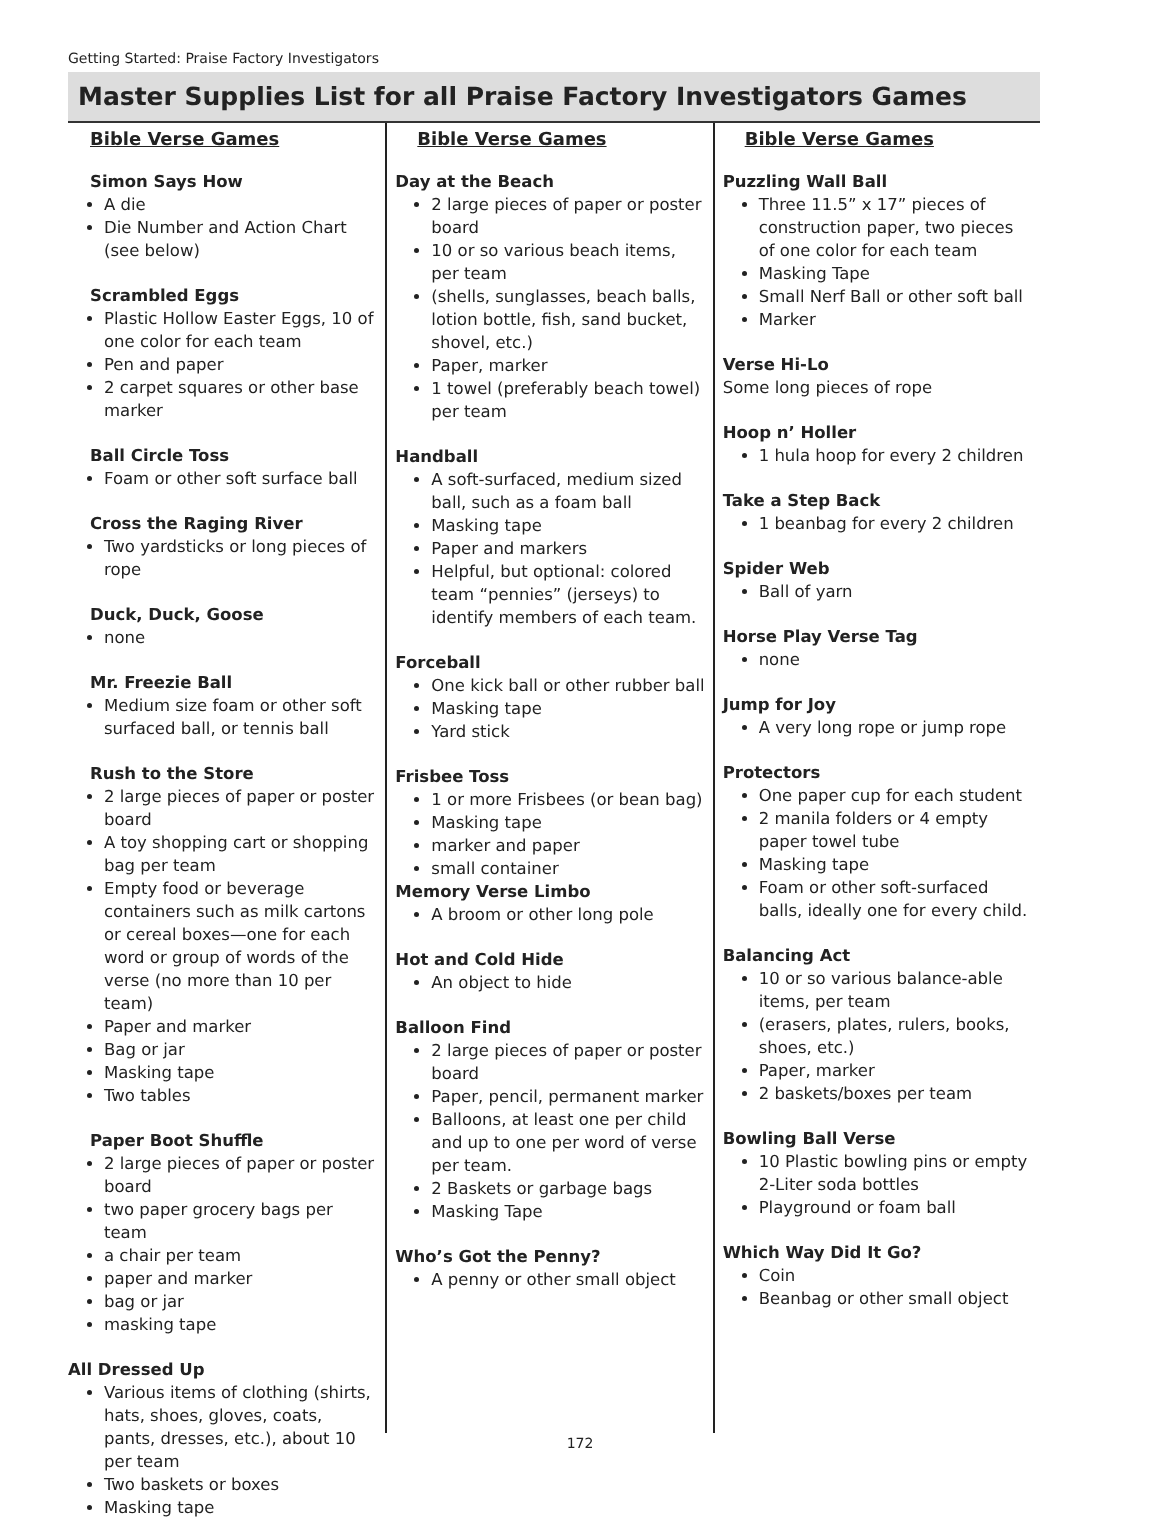Getting Started: Praise Factory Investigators
Master Supplies List for all Praise Factory Investigators Games
Bible Verse Games
Simon Says How
A die
Die Number and Action Chart (see below)
Scrambled Eggs
Plastic Hollow Easter Eggs, 10 of one color for each team
Pen and paper
2 carpet squares or other base marker
Ball Circle Toss
Foam or other soft surface ball
Cross the Raging River
Two yardsticks or long pieces of rope
Duck, Duck, Goose
none
Mr. Freezie Ball
Medium size foam or other soft surfaced ball, or tennis ball
Rush to the Store
2 large pieces of paper or poster board
A toy shopping cart or shopping bag per team
Empty food or beverage containers such as milk cartons or cereal boxes—one for each word or group of words of the verse (no more than 10 per team)
Paper and marker
Bag or jar
Masking tape
Two tables
Paper Boot Shuffle
2 large pieces of paper or poster board
two paper grocery bags per team
a chair per team
paper and marker
bag or jar
masking tape
All Dressed Up
Various items of clothing (shirts, hats, shoes, gloves, coats, pants, dresses, etc.), about 10 per team
Two baskets or boxes
Masking tape
Bible Verse Games
Day at the Beach
2 large pieces of paper or poster board
10 or so various beach items, per team
(shells, sunglasses, beach balls, lotion bottle, fish, sand bucket, shovel, etc.)
Paper, marker
1 towel (preferably beach towel) per team
Handball
A soft-surfaced, medium sized ball, such as a foam ball
Masking tape
Paper and markers
Helpful, but optional: colored team “pennies” (jerseys) to identify members of each team.
Forceball
One kick ball or other rubber ball
Masking tape
Yard stick
Frisbee Toss
1 or more Frisbees (or bean bag)
Masking tape
marker and paper
small container
Memory Verse Limbo
A broom or other long pole
Hot and Cold Hide
An object to hide
Balloon Find
2 large pieces of paper or poster board
Paper, pencil, permanent marker
Balloons, at least one per child and up to one per word of verse per team.
2 Baskets or garbage bags
Masking Tape
Who’s Got the Penny?
A penny or other small object
Bible Verse Games
Puzzling Wall Ball
Three 11.5” x 17” pieces of construction paper, two pieces of one color for each team
Masking Tape
Small Nerf Ball or other soft ball
Marker
Verse Hi-Lo
Some long pieces of rope
Hoop n’ Holler
1 hula hoop for every 2 children
Take a Step Back
1 beanbag for every 2 children
Spider Web
Ball of yarn
Horse Play Verse Tag
none
Jump for Joy
A very long rope or jump rope
Protectors
One paper cup for each student
2 manila folders or 4 empty paper towel tube
Masking tape
Foam or other soft-surfaced balls, ideally one for every child.
Balancing Act
10 or so various balance-able items, per team
(erasers, plates, rulers, books, shoes, etc.)
Paper, marker
2 baskets/boxes per team
Bowling Ball Verse
10 Plastic bowling pins or empty 2-Liter soda bottles
Playground or foam ball
Which Way Did It Go?
Coin
Beanbag or other small object
172